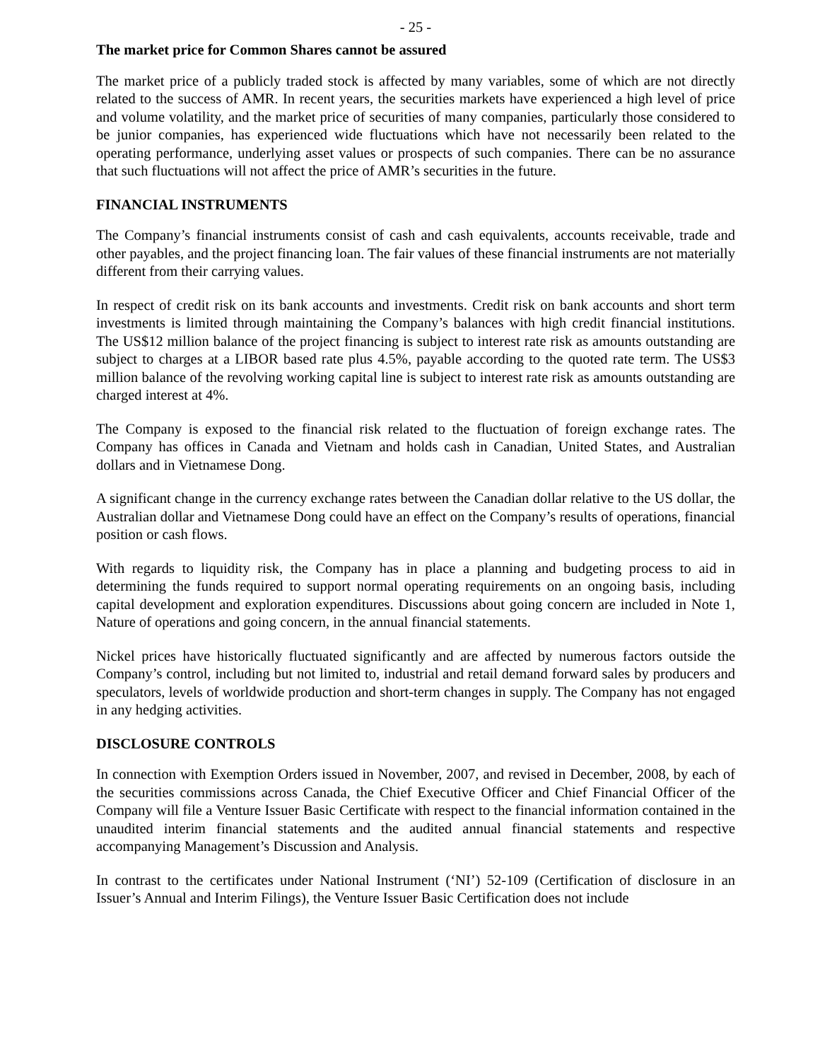- 25 -
The market price for Common Shares cannot be assured
The market price of a publicly traded stock is affected by many variables, some of which are not directly related to the success of AMR. In recent years, the securities markets have experienced a high level of price and volume volatility, and the market price of securities of many companies, particularly those considered to be junior companies, has experienced wide fluctuations which have not necessarily been related to the operating performance, underlying asset values or prospects of such companies. There can be no assurance that such fluctuations will not affect the price of AMR’s securities in the future.
FINANCIAL INSTRUMENTS
The Company’s financial instruments consist of cash and cash equivalents, accounts receivable, trade and other payables, and the project financing loan. The fair values of these financial instruments are not materially different from their carrying values.
In respect of credit risk on its bank accounts and investments. Credit risk on bank accounts and short term investments is limited through maintaining the Company’s balances with high credit financial institutions. The US$12 million balance of the project financing is subject to interest rate risk as amounts outstanding are subject to charges at a LIBOR based rate plus 4.5%, payable according to the quoted rate term. The US$3 million balance of the revolving working capital line is subject to interest rate risk as amounts outstanding are charged interest at 4%.
The Company is exposed to the financial risk related to the fluctuation of foreign exchange rates. The Company has offices in Canada and Vietnam and holds cash in Canadian, United States, and Australian dollars and in Vietnamese Dong.
A significant change in the currency exchange rates between the Canadian dollar relative to the US dollar, the Australian dollar and Vietnamese Dong could have an effect on the Company’s results of operations, financial position or cash flows.
With regards to liquidity risk, the Company has in place a planning and budgeting process to aid in determining the funds required to support normal operating requirements on an ongoing basis, including capital development and exploration expenditures. Discussions about going concern are included in Note 1, Nature of operations and going concern, in the annual financial statements.
Nickel prices have historically fluctuated significantly and are affected by numerous factors outside the Company’s control, including but not limited to, industrial and retail demand forward sales by producers and speculators, levels of worldwide production and short-term changes in supply. The Company has not engaged in any hedging activities.
DISCLOSURE CONTROLS
In connection with Exemption Orders issued in November, 2007, and revised in December, 2008, by each of the securities commissions across Canada, the Chief Executive Officer and Chief Financial Officer of the Company will file a Venture Issuer Basic Certificate with respect to the financial information contained in the unaudited interim financial statements and the audited annual financial statements and respective accompanying Management’s Discussion and Analysis.
In contrast to the certificates under National Instrument (‘NI’) 52-109 (Certification of disclosure in an Issuer’s Annual and Interim Filings), the Venture Issuer Basic Certification does not include